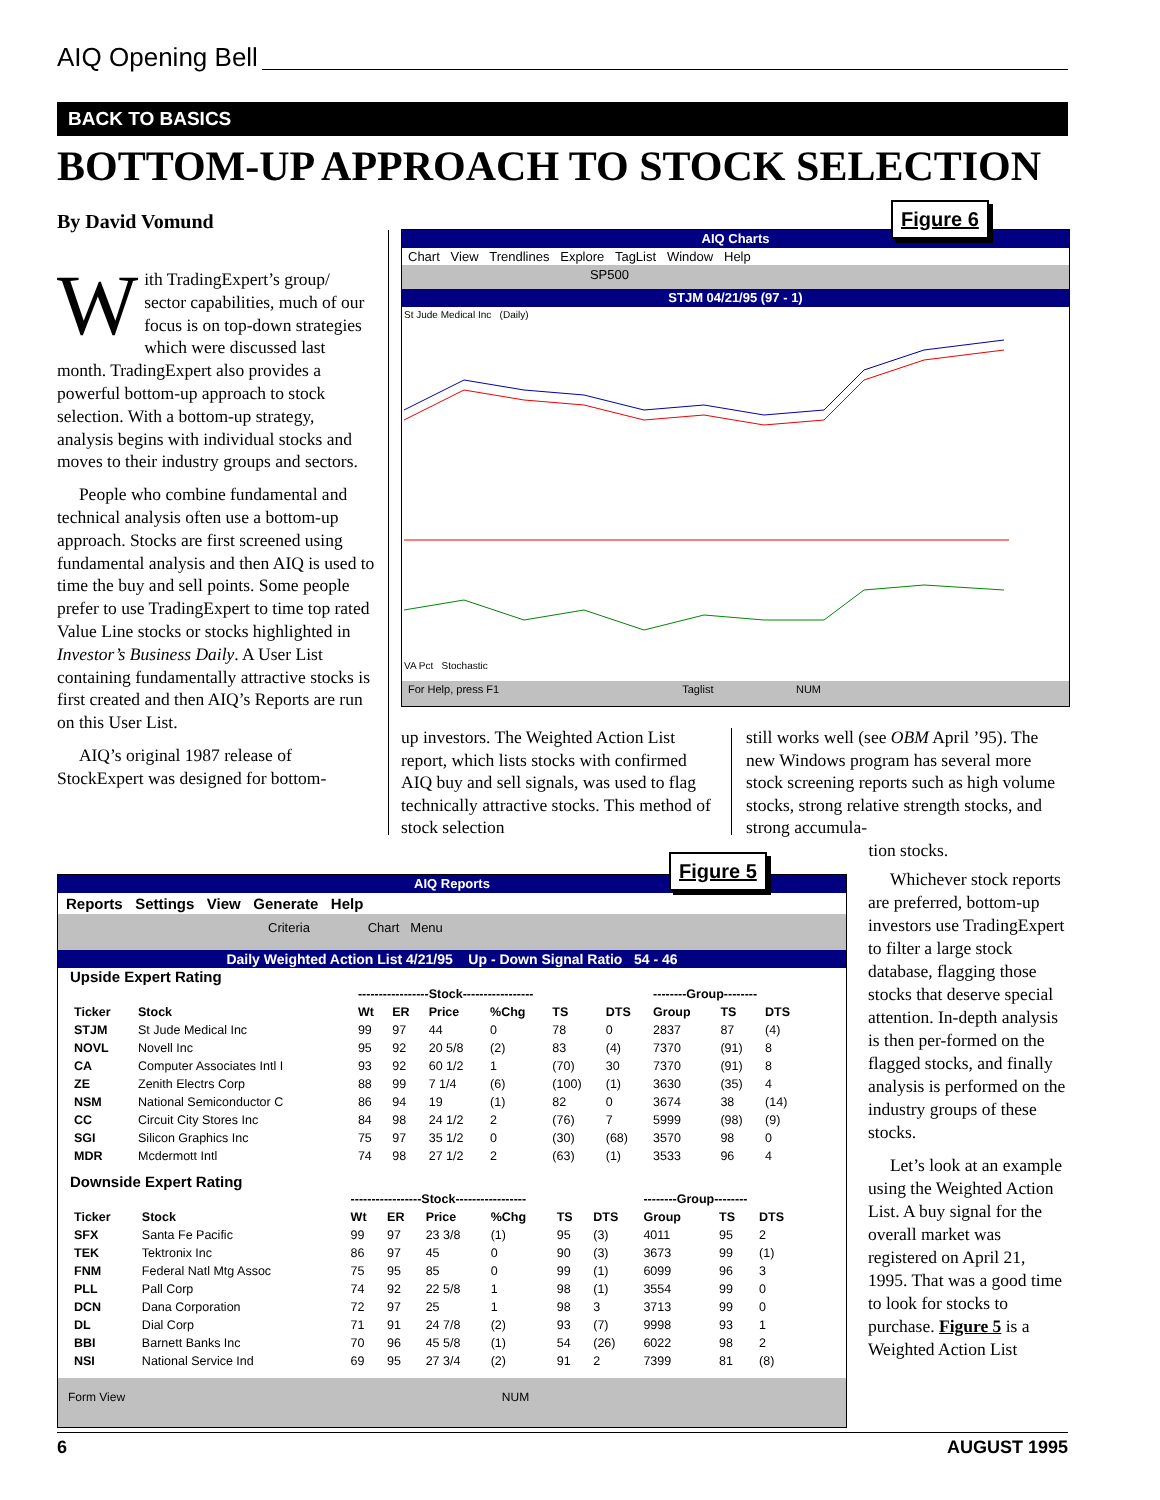AIQ Opening Bell
BACK TO BASICS
BOTTOM-UP APPROACH TO STOCK SELECTION
By David Vomund
With TradingExpert’s group/ sector capabilities, much of our focus is on top-down strategies which were discussed last month. TradingExpert also provides a powerful bottom-up approach to stock selection. With a bottom-up strategy, analysis begins with individual stocks and moves to their industry groups and sectors.
People who combine fundamental and technical analysis often use a bottom-up approach. Stocks are first screened using fundamental analysis and then AIQ is used to time the buy and sell points. Some people prefer to use TradingExpert to time top rated Value Line stocks or stocks highlighted in Investor’s Business Daily. A User List containing fundamentally attractive stocks is first created and then AIQ’s Reports are run on this User List.
AIQ’s original 1987 release of StockExpert was designed for bottom-
AIQ Charts
Chart View Trendlines Explore TagList Window Help
SP500
STJM 04/21/95 (97 - 1)
St Jude Medical Inc (Daily) VA Pct Stochastic
For Help, press F1 Taglist NUM
Figure 6
up investors. The Weighted Action List report, which lists stocks with confirmed AIQ buy and sell signals, was used to flag technically attractive stocks. This method of stock selection
still works well (see OBM April ’95). The new Windows program has several more stock screening reports such as high volume stocks, strong relative strength stocks, and strong accumula-
tion stocks.
AIQ Reports
Reports Settings View Generate Help
Criteria Chart Menu
Daily Weighted Action List 4/21/95 Up - Down Signal Ratio 54 - 46
Upside Expert Rating
| | | -----------------Stock----------------- | | | | | | --------Group-------- | | |
| --- | --- | --- | --- | --- | --- | --- | --- | --- | --- | --- |
| Ticker | Stock | Wt | ER | Price | %Chg | TS | DTS | Group | TS | DTS |
| STJM | St Jude Medical Inc | 99 | 97 | 44 | 0 | 78 | 0 | 2837 | 87 | (4) |
| NOVL | Novell Inc | 95 | 92 | 20 5/8 | (2) | 83 | (4) | 7370 | (91) | 8 |
| CA | Computer Associates Intl I | 93 | 92 | 60 1/2 | 1 | (70) | 30 | 7370 | (91) | 8 |
| ZE | Zenith Electrs Corp | 88 | 99 | 7 1/4 | (6) | (100) | (1) | 3630 | (35) | 4 |
| NSM | National Semiconductor C | 86 | 94 | 19 | (1) | 82 | 0 | 3674 | 38 | (14) |
| CC | Circuit City Stores Inc | 84 | 98 | 24 1/2 | 2 | (76) | 7 | 5999 | (98) | (9) |
| SGI | Silicon Graphics Inc | 75 | 97 | 35 1/2 | 0 | (30) | (68) | 3570 | 98 | 0 |
| MDR | Mcdermott Intl | 74 | 98 | 27 1/2 | 2 | (63) | (1) | 3533 | 96 | 4 |
Downside Expert Rating
| | | -----------------Stock----------------- | | | | | | --------Group-------- | | |
| --- | --- | --- | --- | --- | --- | --- | --- | --- | --- | --- |
| Ticker | Stock | Wt | ER | Price | %Chg | TS | DTS | Group | TS | DTS |
| SFX | Santa Fe Pacific | 99 | 97 | 23 3/8 | (1) | 95 | (3) | 4011 | 95 | 2 |
| TEK | Tektronix Inc | 86 | 97 | 45 | 0 | 90 | (3) | 3673 | 99 | (1) |
| FNM | Federal Natl Mtg Assoc | 75 | 95 | 85 | 0 | 99 | (1) | 6099 | 96 | 3 |
| PLL | Pall Corp | 74 | 92 | 22 5/8 | 1 | 98 | (1) | 3554 | 99 | 0 |
| DCN | Dana Corporation | 72 | 97 | 25 | 1 | 98 | 3 | 3713 | 99 | 0 |
| DL | Dial Corp | 71 | 91 | 24 7/8 | (2) | 93 | (7) | 9998 | 93 | 1 |
| BBI | Barnett Banks Inc | 70 | 96 | 45 5/8 | (1) | 54 | (26) | 6022 | 98 | 2 |
| NSI | National Service Ind | 69 | 95 | 27 3/4 | (2) | 91 | 2 | 7399 | 81 | (8) |
Form View NUM
Figure 5
Whichever stock reports are preferred, bottom-up investors use TradingExpert to filter a large stock database, flagging those stocks that deserve special attention. In-depth analysis is then per-formed on the flagged stocks, and finally analysis is performed on the industry groups of these stocks.
Let’s look at an example using the Weighted Action List. A buy signal for the overall market was registered on April 21, 1995. That was a good time to look for stocks to purchase. Figure 5 is a Weighted Action List
6 AUGUST 1995